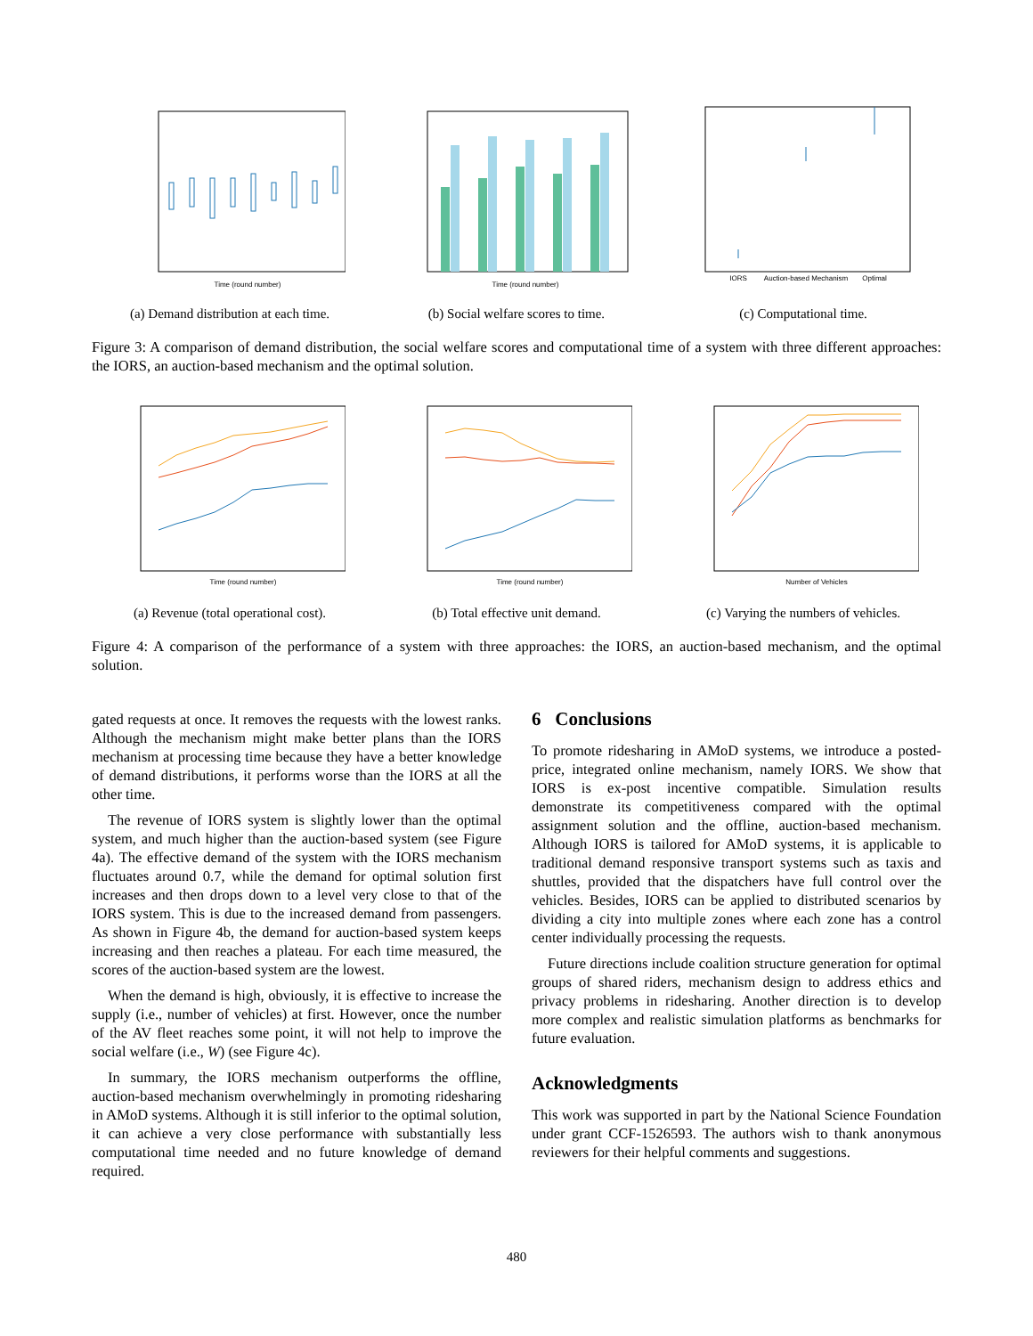Time (round number)
(a) Demand distribution at each time.
Time (round number)
(b) Social welfare scores to time.
IORS
Auction-based Mechanism
Optimal
(c) Computational time.
Figure 3: A comparison of demand distribution, the social welfare scores and computational time of a system with three different approaches: the IORS, an auction-based mechanism and the optimal solution.
Time (round number)
(a) Revenue (total operational cost).
Time (round number)
(b) Total effective unit demand.
Number of Vehicles
(c) Varying the numbers of vehicles.
Figure 4: A comparison of the performance of a system with three approaches: the IORS, an auction-based mechanism, and the optimal solution.
gated requests at once. It removes the requests with the lowest ranks. Although the mechanism might make better plans than the IORS mechanism at processing time because they have a better knowledge of demand distributions, it performs worse than the IORS at all the other time.
The revenue of IORS system is slightly lower than the optimal system, and much higher than the auction-based system (see Figure 4a). The effective demand of the system with the IORS mechanism fluctuates around 0.7, while the demand for optimal solution first increases and then drops down to a level very close to that of the IORS system. This is due to the increased demand from passengers. As shown in Figure 4b, the demand for auction-based system keeps increasing and then reaches a plateau. For each time measured, the scores of the auction-based system are the lowest.
When the demand is high, obviously, it is effective to increase the supply (i.e., number of vehicles) at first. However, once the number of the AV fleet reaches some point, it will not help to improve the social welfare (i.e., W) (see Figure 4c).
In summary, the IORS mechanism outperforms the offline, auction-based mechanism overwhelmingly in promoting ridesharing in AMoD systems. Although it is still inferior to the optimal solution, it can achieve a very close performance with substantially less computational time needed and no future knowledge of demand required.
6 Conclusions
To promote ridesharing in AMoD systems, we introduce a posted-price, integrated online mechanism, namely IORS. We show that IORS is ex-post incentive compatible. Simulation results demonstrate its competitiveness compared with the optimal assignment solution and the offline, auction-based mechanism. Although IORS is tailored for AMoD systems, it is applicable to traditional demand responsive transport systems such as taxis and shuttles, provided that the dispatchers have full control over the vehicles. Besides, IORS can be applied to distributed scenarios by dividing a city into multiple zones where each zone has a control center individually processing the requests.
Future directions include coalition structure generation for optimal groups of shared riders, mechanism design to address ethics and privacy problems in ridesharing. Another direction is to develop more complex and realistic simulation platforms as benchmarks for future evaluation.
Acknowledgments
This work was supported in part by the National Science Foundation under grant CCF-1526593. The authors wish to thank anonymous reviewers for their helpful comments and suggestions.
480